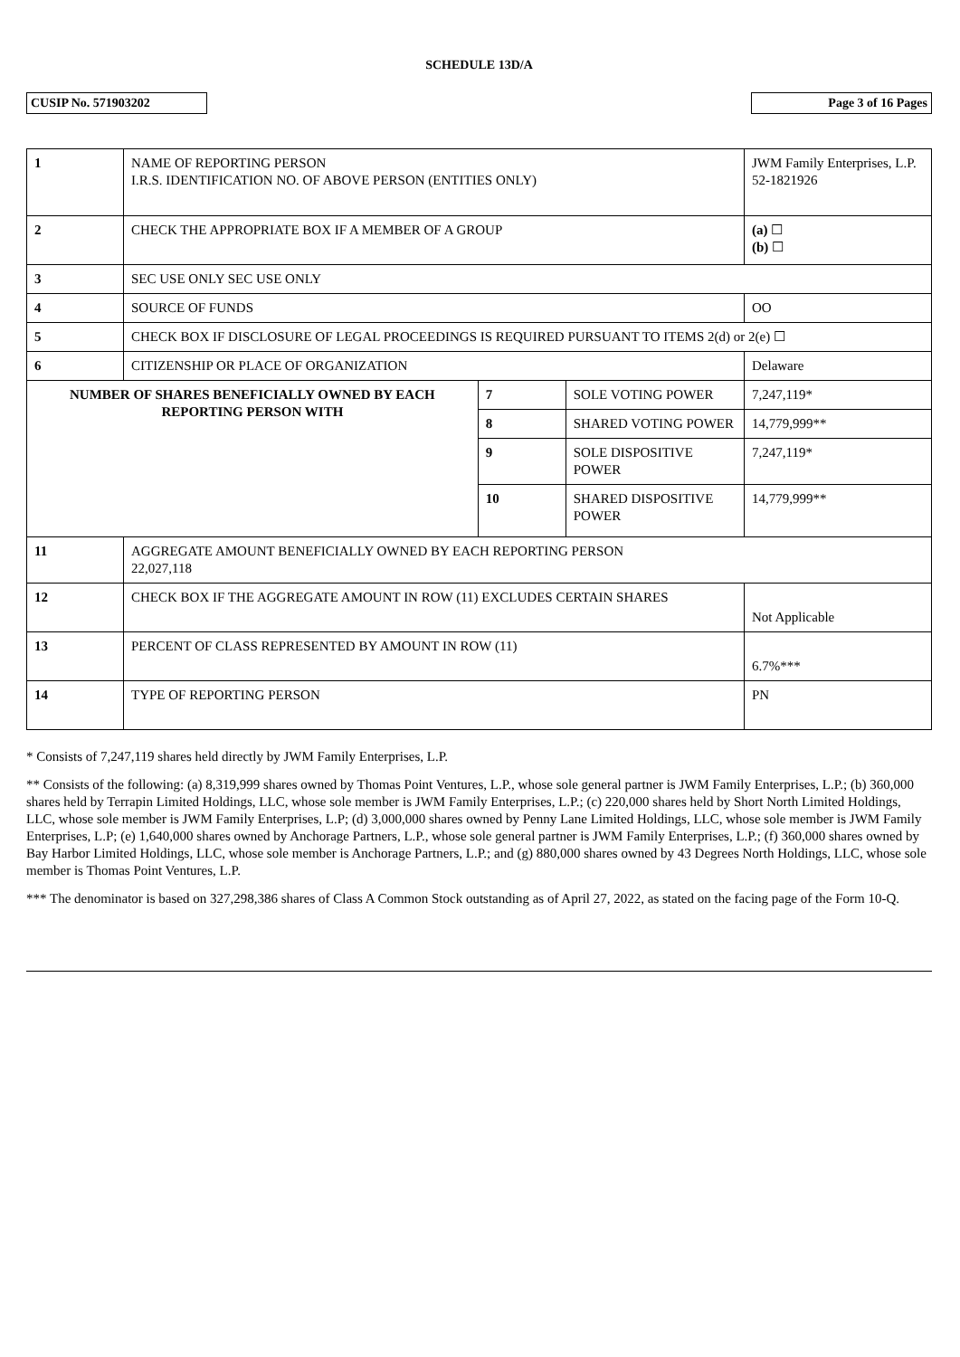SCHEDULE 13D/A
CUSIP No. 571903202 Page 3 of 16 Pages
| 1 | NAME OF REPORTING PERSON I.R.S. IDENTIFICATION NO. OF ABOVE PERSON (ENTITIES ONLY) | | | | JWM Family Enterprises, L.P. 52-1821926 |
| 2 | CHECK THE APPROPRIATE BOX IF A MEMBER OF A GROUP | | | | (a) ☐ (b) ☐ |
| 3 | SEC USE ONLY SEC USE ONLY | | | | |
| 4 | SOURCE OF FUNDS | | | OO | |
| 5 | CHECK BOX IF DISCLOSURE OF LEGAL PROCEEDINGS IS REQUIRED PURSUANT TO ITEMS 2(d) or 2(e) ☐ | | | | |
| 6 | CITIZENSHIP OR PLACE OF ORGANIZATION | | | Delaware | |
| NUMBER OF SHARES BENEFICIALLY OWNED BY EACH REPORTING PERSON WITH | | 7 | SOLE VOTING POWER | 7,247,119* | |
| | | 8 | SHARED VOTING POWER | 14,779,999** | |
| | | 9 | SOLE DISPOSITIVE POWER | 7,247,119* | |
| | | 10 | SHARED DISPOSITIVE POWER | 14,779,999** | |
| 11 | AGGREGATE AMOUNT BENEFICIALLY OWNED BY EACH REPORTING PERSON 22,027,118 | | | | |
| 12 | CHECK BOX IF THE AGGREGATE AMOUNT IN ROW (11) EXCLUDES CERTAIN SHARES | | | | Not Applicable |
| 13 | PERCENT OF CLASS REPRESENTED BY AMOUNT IN ROW (11) | | | | 6.7%*** |
| 14 | TYPE OF REPORTING PERSON | | | | PN |
* Consists of 7,247,119 shares held directly by JWM Family Enterprises, L.P.
** Consists of the following: (a) 8,319,999 shares owned by Thomas Point Ventures, L.P., whose sole general partner is JWM Family Enterprises, L.P.; (b) 360,000 shares held by Terrapin Limited Holdings, LLC, whose sole member is JWM Family Enterprises, L.P.; (c) 220,000 shares held by Short North Limited Holdings, LLC, whose sole member is JWM Family Enterprises, L.P; (d) 3,000,000 shares owned by Penny Lane Limited Holdings, LLC, whose sole member is JWM Family Enterprises, L.P; (e) 1,640,000 shares owned by Anchorage Partners, L.P., whose sole general partner is JWM Family Enterprises, L.P.; (f) 360,000 shares owned by Bay Harbor Limited Holdings, LLC, whose sole member is Anchorage Partners, L.P.; and (g) 880,000 shares owned by 43 Degrees North Holdings, LLC, whose sole member is Thomas Point Ventures, L.P.
*** The denominator is based on 327,298,386 shares of Class A Common Stock outstanding as of April 27, 2022, as stated on the facing page of the Form 10-Q.